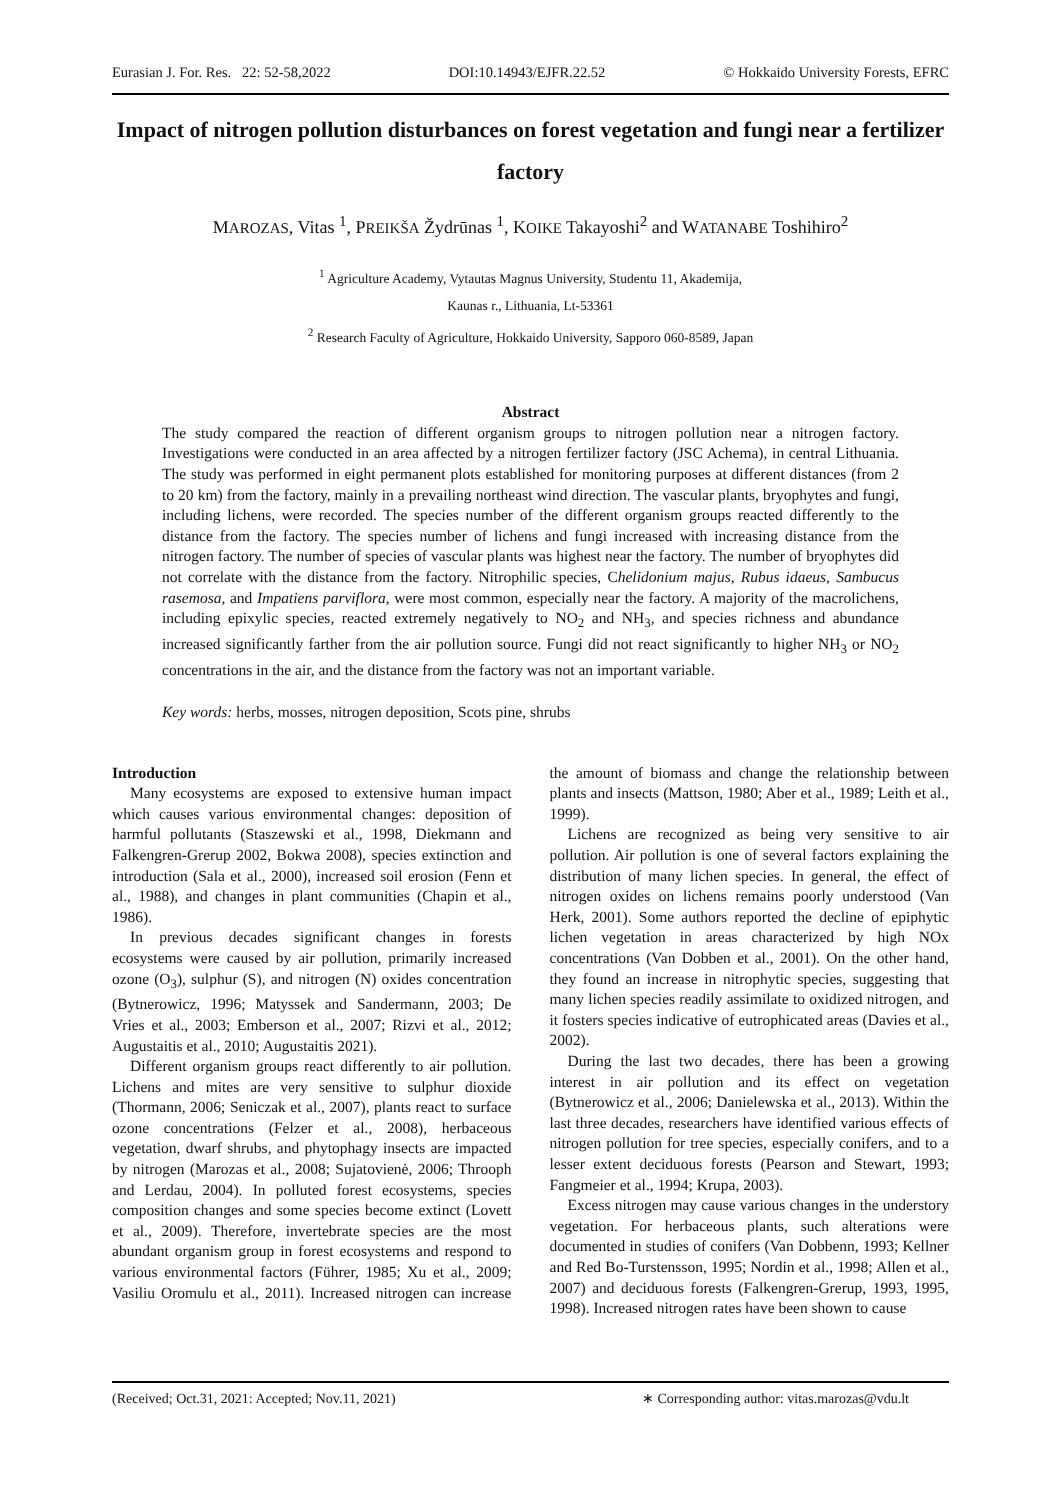Eurasian J. For. Res. 22: 52-58,2022 DOI:10.14943/EJFR.22.52 © Hokkaido University Forests, EFRC
Impact of nitrogen pollution disturbances on forest vegetation and fungi near a fertilizer factory
MAROZAS, Vitas <sup>1</sup>, PREIKŠA Žydrūnas <sup>1</sup>, KOIKE Takayoshi<sup>2</sup> and WATANABE Toshihiro<sup>2</sup>
<sup>1</sup> Agriculture Academy, Vytautas Magnus University, Studentu 11, Akademija,
Kaunas r., Lithuania, Lt-53361
<sup>2</sup> Research Faculty of Agriculture, Hokkaido University, Sapporo 060-8589, Japan
Abstract
The study compared the reaction of different organism groups to nitrogen pollution near a nitrogen factory. Investigations were conducted in an area affected by a nitrogen fertilizer factory (JSC Achema), in central Lithuania. The study was performed in eight permanent plots established for monitoring purposes at different distances (from 2 to 20 km) from the factory, mainly in a prevailing northeast wind direction. The vascular plants, bryophytes and fungi, including lichens, were recorded. The species number of the different organism groups reacted differently to the distance from the factory. The species number of lichens and fungi increased with increasing distance from the nitrogen factory. The number of species of vascular plants was highest near the factory. The number of bryophytes did not correlate with the distance from the factory. Nitrophilic species, Chelidonium majus, Rubus idaeus, Sambucus rasemosa, and Impatiens parviflora, were most common, especially near the factory. A majority of the macrolichens, including epixylic species, reacted extremely negatively to NO<sub>2</sub> and NH<sub>3</sub>, and species richness and abundance increased significantly farther from the air pollution source. Fungi did not react significantly to higher NH<sub>3</sub> or NO<sub>2</sub> concentrations in the air, and the distance from the factory was not an important variable.
Key words: herbs, mosses, nitrogen deposition, Scots pine, shrubs
Introduction
Many ecosystems are exposed to extensive human impact which causes various environmental changes: deposition of harmful pollutants (Staszewski et al., 1998, Diekmann and Falkengren-Grerup 2002, Bokwa 2008), species extinction and introduction (Sala et al., 2000), increased soil erosion (Fenn et al., 1988), and changes in plant communities (Chapin et al., 1986).
In previous decades significant changes in forests ecosystems were caused by air pollution, primarily increased ozone (O<sub>3</sub>), sulphur (S), and nitrogen (N) oxides concentration (Bytnerowicz, 1996; Matyssek and Sandermann, 2003; De Vries et al., 2003; Emberson et al., 2007; Rizvi et al., 2012; Augustaitis et al., 2010; Augustaitis 2021).
Different organism groups react differently to air pollution. Lichens and mites are very sensitive to sulphur dioxide (Thormann, 2006; Seniczak et al., 2007), plants react to surface ozone concentrations (Felzer et al., 2008), herbaceous vegetation, dwarf shrubs, and phytophagy insects are impacted by nitrogen (Marozas et al., 2008; Sujatovienė, 2006; Throoph and Lerdau, 2004). In polluted forest ecosystems, species composition changes and some species become extinct (Lovett et al., 2009). Therefore, invertebrate species are the most abundant organism group in forest ecosystems and respond to various environmental factors (Führer, 1985; Xu et al., 2009; Vasiliu Oromulu et al., 2011). Increased nitrogen can increase the amount of biomass and change the relationship between plants and insects (Mattson, 1980; Aber et al., 1989; Leith et al., 1999).
Lichens are recognized as being very sensitive to air pollution. Air pollution is one of several factors explaining the distribution of many lichen species. In general, the effect of nitrogen oxides on lichens remains poorly understood (Van Herk, 2001). Some authors reported the decline of epiphytic lichen vegetation in areas characterized by high NOx concentrations (Van Dobben et al., 2001). On the other hand, they found an increase in nitrophytic species, suggesting that many lichen species readily assimilate to oxidized nitrogen, and it fosters species indicative of eutrophicated areas (Davies et al., 2002).
During the last two decades, there has been a growing interest in air pollution and its effect on vegetation (Bytnerowicz et al., 2006; Danielewska et al., 2013). Within the last three decades, researchers have identified various effects of nitrogen pollution for tree species, especially conifers, and to a lesser extent deciduous forests (Pearson and Stewart, 1993; Fangmeier et al., 1994; Krupa, 2003).
Excess nitrogen may cause various changes in the understory vegetation. For herbaceous plants, such alterations were documented in studies of conifers (Van Dobbenn, 1993; Kellner and Red Bo-Turstensson, 1995; Nordin et al., 1998; Allen et al., 2007) and deciduous forests (Falkengren-Grerup, 1993, 1995, 1998). Increased nitrogen rates have been shown to cause
(Received; Oct.31, 2021: Accepted; Nov.11, 2021) ∗ Corresponding author: vitas.marozas@vdu.lt